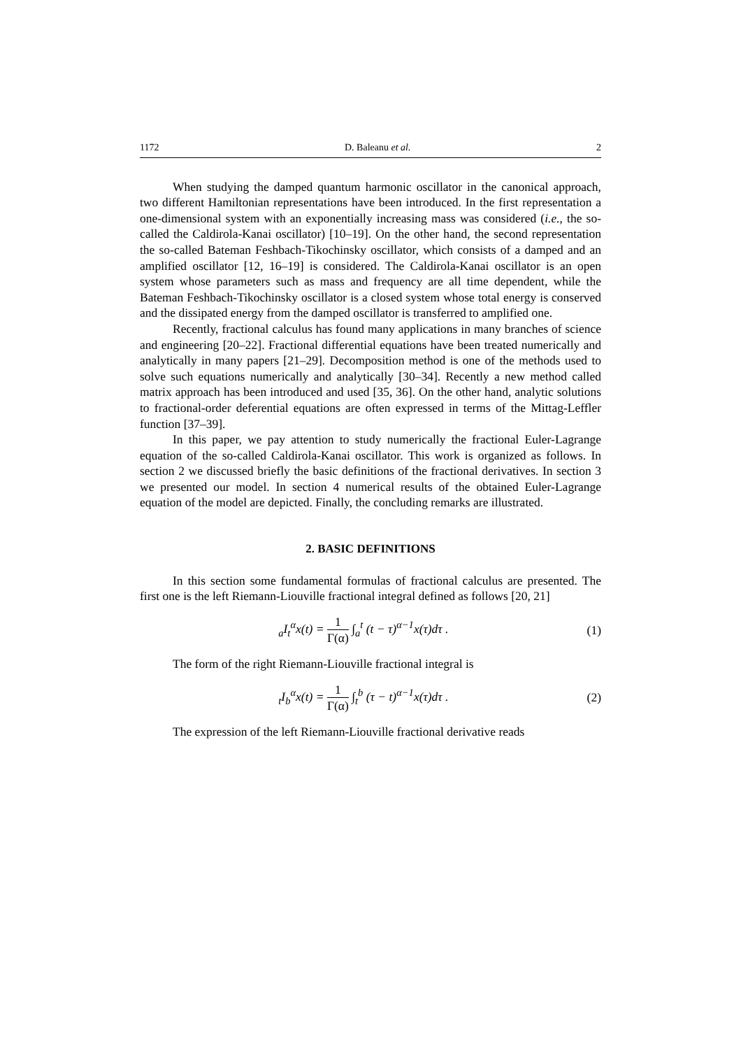1172 D. Baleanu et al. 2
When studying the damped quantum harmonic oscillator in the canonical approach, two different Hamiltonian representations have been introduced. In the first representation a one-dimensional system with an exponentially increasing mass was considered (i.e., the so-called the Caldirola-Kanai oscillator) [10–19]. On the other hand, the second representation the so-called Bateman Feshbach-Tikochinsky oscillator, which consists of a damped and an amplified oscillator [12, 16–19] is considered. The Caldirola-Kanai oscillator is an open system whose parameters such as mass and frequency are all time dependent, while the Bateman Feshbach-Tikochinsky oscillator is a closed system whose total energy is conserved and the dissipated energy from the damped oscillator is transferred to amplified one.
Recently, fractional calculus has found many applications in many branches of science and engineering [20–22]. Fractional differential equations have been treated numerically and analytically in many papers [21–29]. Decomposition method is one of the methods used to solve such equations numerically and analytically [30–34]. Recently a new method called matrix approach has been introduced and used [35, 36]. On the other hand, analytic solutions to fractional-order deferential equations are often expressed in terms of the Mittag-Leffler function [37–39].
In this paper, we pay attention to study numerically the fractional Euler-Lagrange equation of the so-called Caldirola-Kanai oscillator. This work is organized as follows. In section 2 we discussed briefly the basic definitions of the fractional derivatives. In section 3 we presented our model. In section 4 numerical results of the obtained Euler-Lagrange equation of the model are depicted. Finally, the concluding remarks are illustrated.
2. BASIC DEFINITIONS
In this section some fundamental formulas of fractional calculus are presented. The first one is the left Riemann-Liouville fractional integral defined as follows [20, 21]
<sub>a</sub>I<sub>t</sub><sup>α</sup>x(t) = 1 Γ(α) ∫<sub>a</sub><sup>t</sup> (t − τ)<sup>α−1</sup>x(τ)dτ .
(1)
The form of the right Riemann-Liouville fractional integral is
<sub>t</sub>I<sub>b</sub><sup>α</sup>x(t) = 1 Γ(α) ∫<sub>t</sub><sup>b</sup> (τ − t)<sup>α−1</sup>x(τ)dτ .
(2)
The expression of the left Riemann-Liouville fractional derivative reads